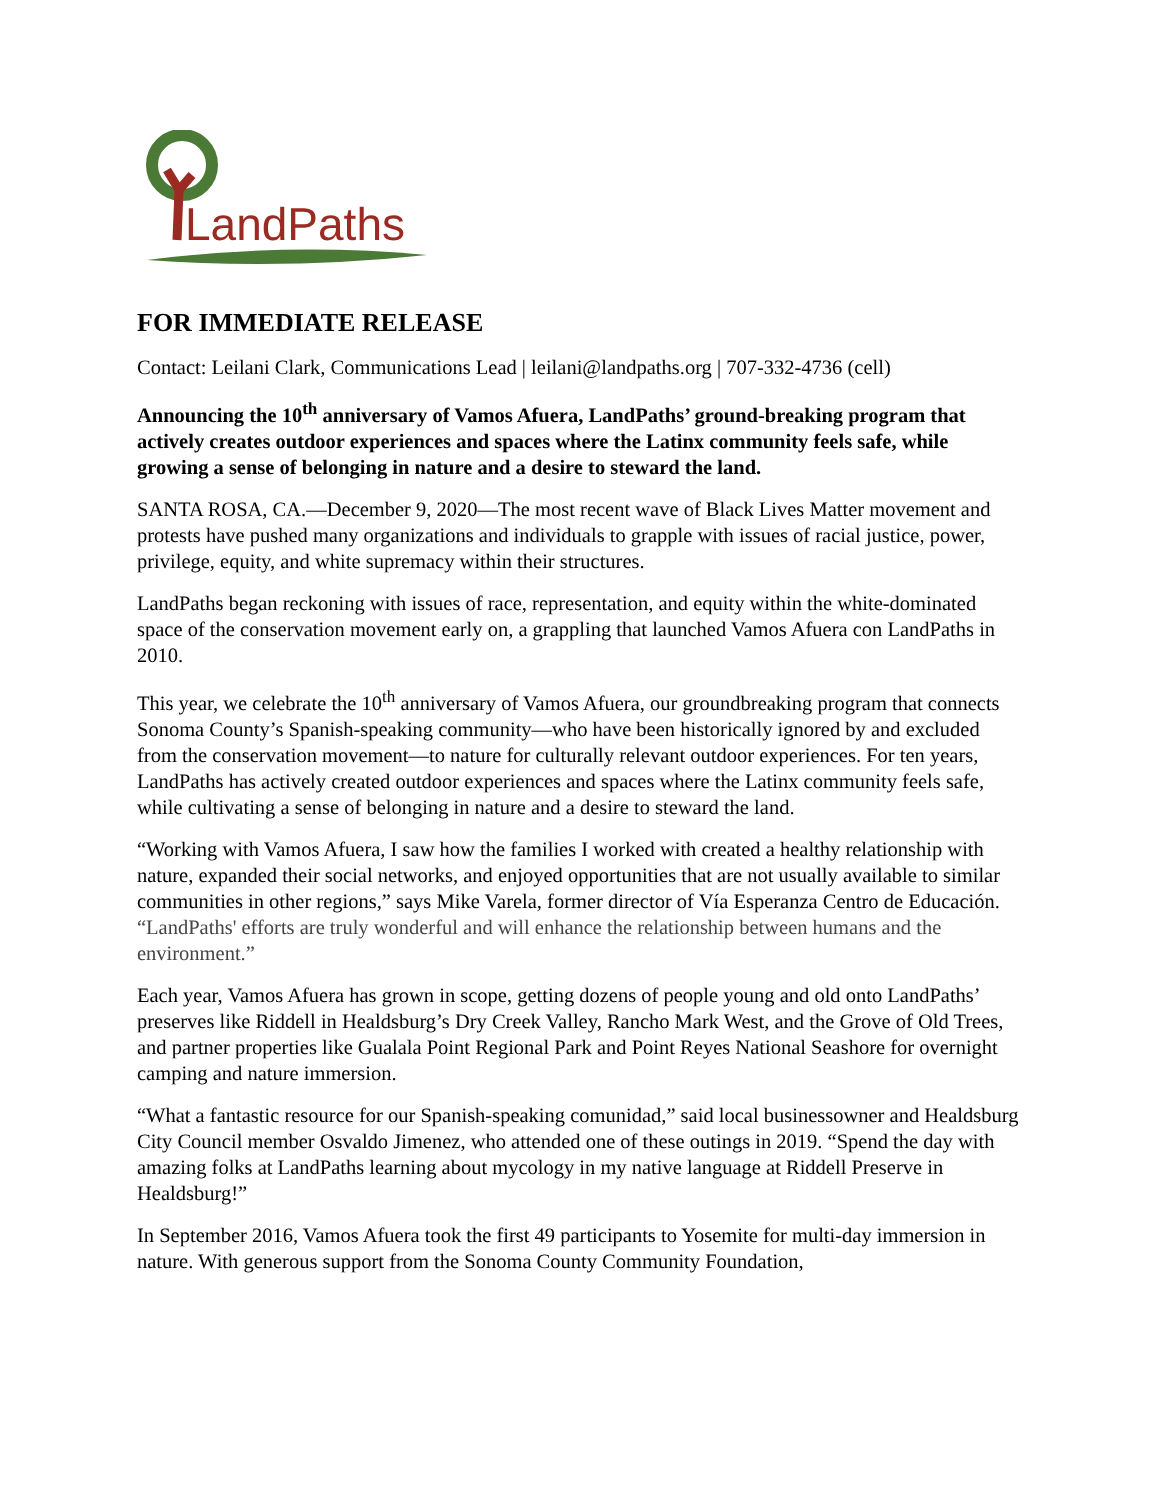LandPaths
FOR IMMEDIATE RELEASE
Contact: Leilani Clark, Communications Lead | leilani@landpaths.org | 707-332-4736 (cell)
Announcing the 10<sup>th</sup> anniversary of Vamos Afuera, LandPaths’ ground-breaking program that actively creates outdoor experiences and spaces where the Latinx community feels safe, while growing a sense of belonging in nature and a desire to steward the land.
SANTA ROSA, CA.—December 9, 2020—The most recent wave of Black Lives Matter movement and protests have pushed many organizations and individuals to grapple with issues of racial justice, power, privilege, equity, and white supremacy within their structures.
LandPaths began reckoning with issues of race, representation, and equity within the white-dominated space of the conservation movement early on, a grappling that launched Vamos Afuera con LandPaths in 2010.
This year, we celebrate the 10<sup>th</sup> anniversary of Vamos Afuera, our groundbreaking program that connects Sonoma County’s Spanish-speaking community—who have been historically ignored by and excluded from the conservation movement—to nature for culturally relevant outdoor experiences. For ten years, LandPaths has actively created outdoor experiences and spaces where the Latinx community feels safe, while cultivating a sense of belonging in nature and a desire to steward the land.
“Working with Vamos Afuera, I saw how the families I worked with created a healthy relationship with nature, expanded their social networks, and enjoyed opportunities that are not usually available to similar communities in other regions,” says Mike Varela, former director of Vía Esperanza Centro de Educación. “LandPaths' efforts are truly wonderful and will enhance the relationship between humans and the environment.”
Each year, Vamos Afuera has grown in scope, getting dozens of people young and old onto LandPaths’ preserves like Riddell in Healdsburg’s Dry Creek Valley, Rancho Mark West, and the Grove of Old Trees, and partner properties like Gualala Point Regional Park and Point Reyes National Seashore for overnight camping and nature immersion.
“What a fantastic resource for our Spanish-speaking comunidad,” said local businessowner and Healdsburg City Council member Osvaldo Jimenez, who attended one of these outings in 2019. “Spend the day with amazing folks at LandPaths learning about mycology in my native language at Riddell Preserve in Healdsburg!”
In September 2016, Vamos Afuera took the first 49 participants to Yosemite for multi-day immersion in nature. With generous support from the Sonoma County Community Foundation,